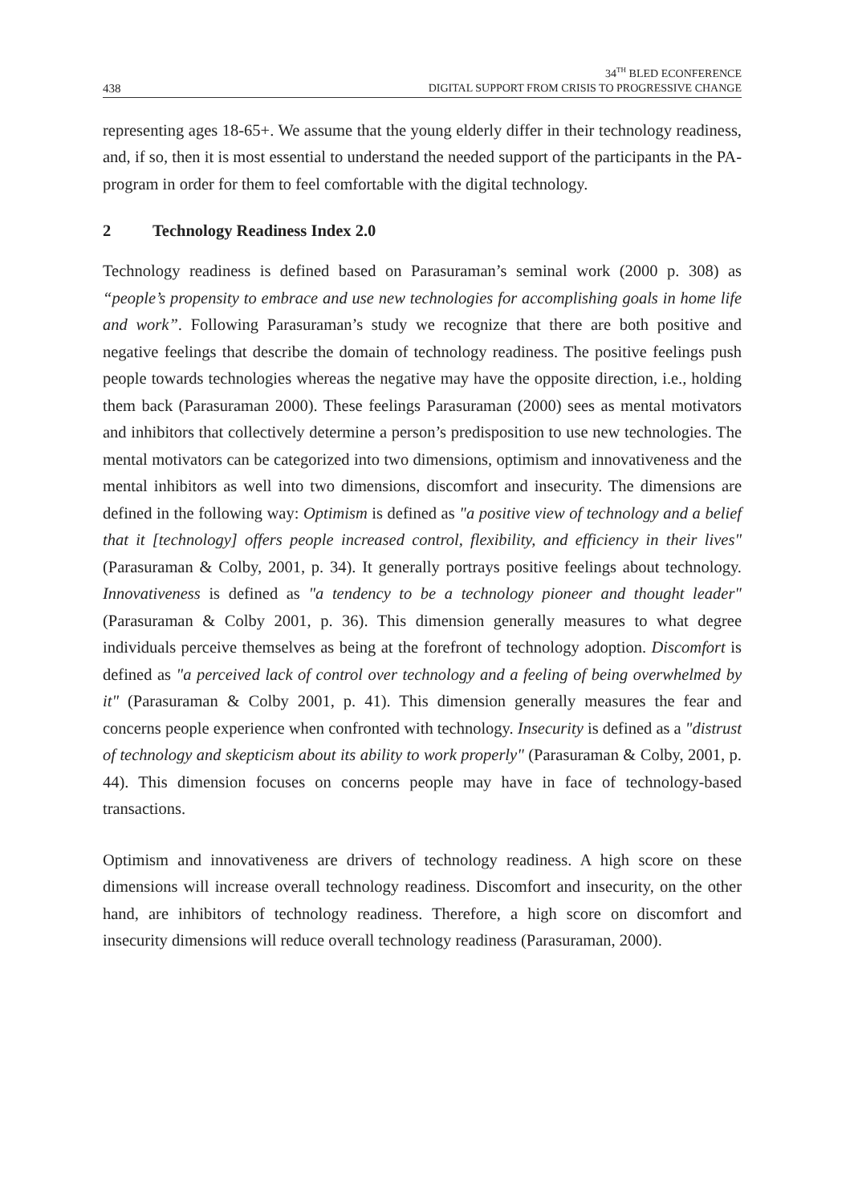438
34<sup>TH</sup> BLED ECONFERENCE
DIGITAL SUPPORT FROM CRISIS TO PROGRESSIVE CHANGE
representing ages 18-65+. We assume that the young elderly differ in their technology readiness, and, if so, then it is most essential to understand the needed support of the participants in the PA-program in order for them to feel comfortable with the digital technology.
2 Technology Readiness Index 2.0
Technology readiness is defined based on Parasuraman’s seminal work (2000 p. 308) as “people’s propensity to embrace and use new technologies for accomplishing goals in home life and work”. Following Parasuraman’s study we recognize that there are both positive and negative feelings that describe the domain of technology readiness. The positive feelings push people towards technologies whereas the negative may have the opposite direction, i.e., holding them back (Parasuraman 2000). These feelings Parasuraman (2000) sees as mental motivators and inhibitors that collectively determine a person’s predisposition to use new technologies. The mental motivators can be categorized into two dimensions, optimism and innovativeness and the mental inhibitors as well into two dimensions, discomfort and insecurity. The dimensions are defined in the following way: Optimism is defined as "a positive view of technology and a belief that it [technology] offers people increased control, flexibility, and efficiency in their lives" (Parasuraman & Colby, 2001, p. 34). It generally portrays positive feelings about technology. Innovativeness is defined as "a tendency to be a technology pioneer and thought leader" (Parasuraman & Colby 2001, p. 36). This dimension generally measures to what degree individuals perceive themselves as being at the forefront of technology adoption. Discomfort is defined as "a perceived lack of control over technology and a feeling of being overwhelmed by it" (Parasuraman & Colby 2001, p. 41). This dimension generally measures the fear and concerns people experience when confronted with technology. Insecurity is defined as a "distrust of technology and skepticism about its ability to work properly" (Parasuraman & Colby, 2001, p. 44). This dimension focuses on concerns people may have in face of technology-based transactions.
Optimism and innovativeness are drivers of technology readiness. A high score on these dimensions will increase overall technology readiness. Discomfort and insecurity, on the other hand, are inhibitors of technology readiness. Therefore, a high score on discomfort and insecurity dimensions will reduce overall technology readiness (Parasuraman, 2000).